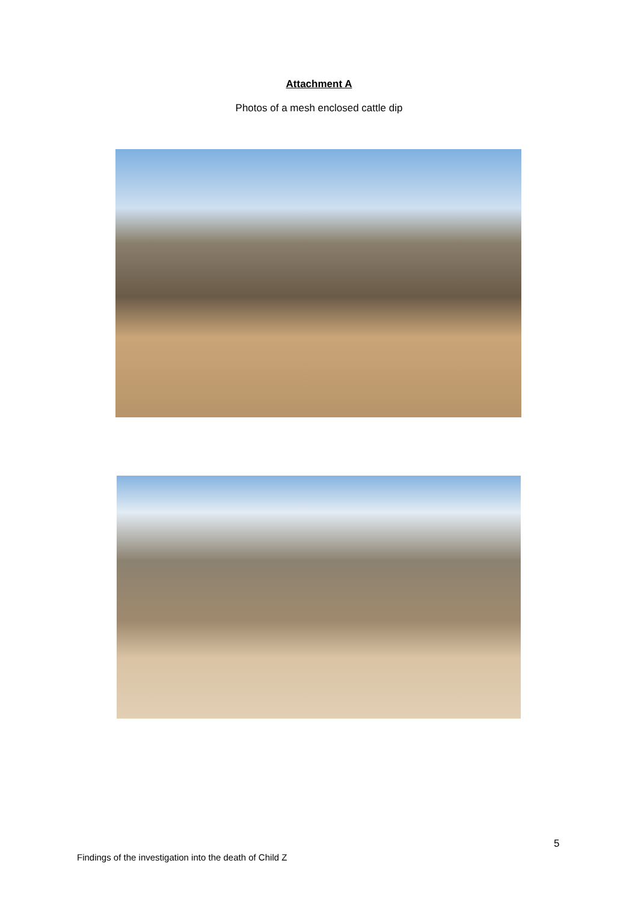Attachment A
Photos of a mesh enclosed cattle dip
5
Findings of the investigation into the death of Child Z